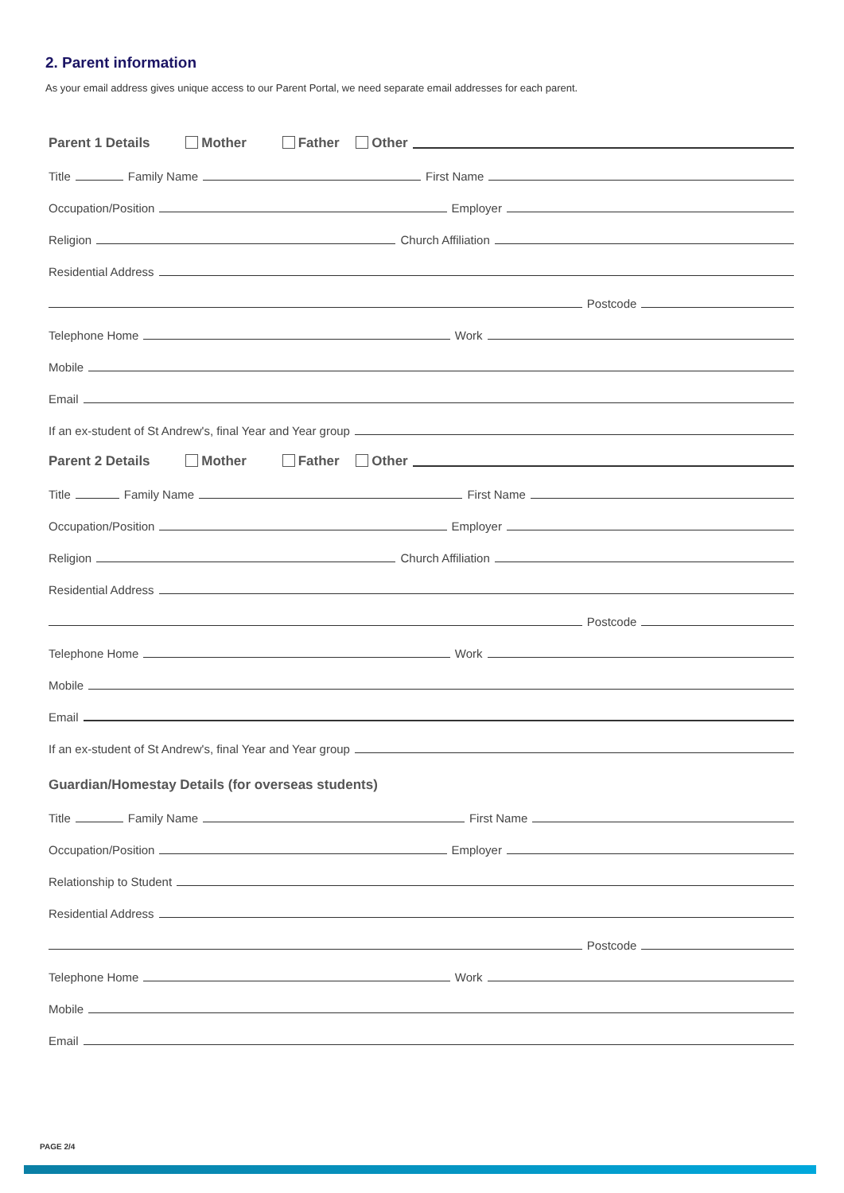2. Parent information
As your email address gives unique access to our Parent Portal, we need separate email addresses for each parent.
Parent 1 Details Mother Father Other
Title
Family Name
First Name
Occupation/Position
Employer
Religion
Church Affiliation
Residential Address
Postcode
Telephone Home
Work
Mobile
Email
If an ex-student of St Andrew's, final Year and Year group
Parent 2 Details Mother Father Other
Title
Family Name
First Name
Occupation/Position
Employer
Religion
Church Affiliation
Residential Address
Postcode
Telephone Home
Work
Mobile
Email
If an ex-student of St Andrew's, final Year and Year group
Guardian/Homestay Details (for overseas students)
Title
Family Name
First Name
Occupation/Position
Employer
Relationship to Student
Residential Address
Postcode
Telephone Home
Work
Mobile
Email
PAGE 2/4